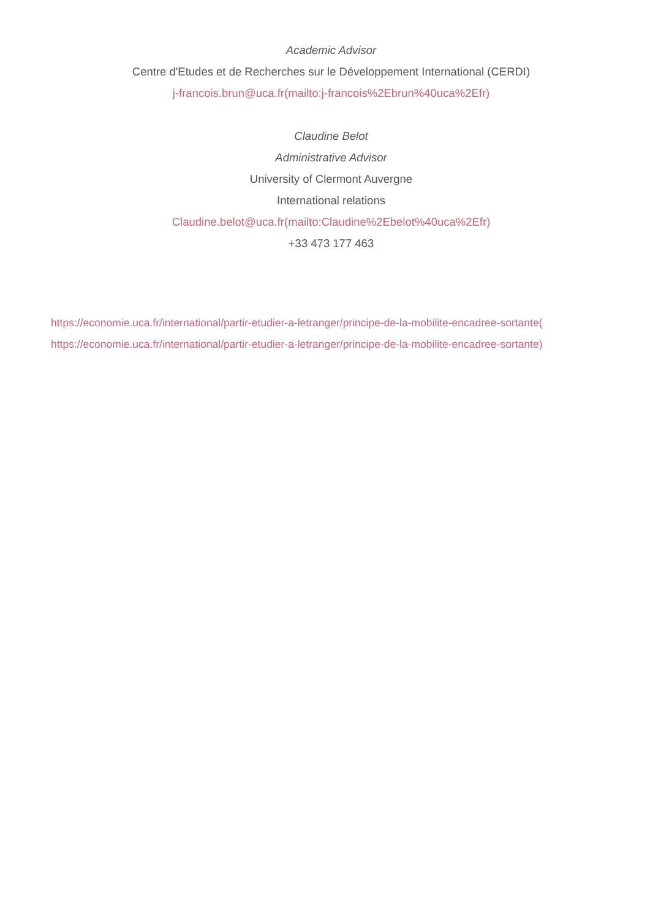Academic Advisor
Centre d'Etudes et de Recherches sur le Développement International (CERDI)
j-francois.brun@uca.fr(mailto:j-francois%2Ebrun%40uca%2Efr)
Claudine Belot
Administrative Advisor
University of Clermont Auvergne
International relations
Claudine.belot@uca.fr(mailto:Claudine%2Ebelot%40uca%2Efr)
+33 473 177 463
https://economie.uca.fr/international/partir-etudier-a-letranger/principe-de-la-mobilite-encadree-sortante(
https://economie.uca.fr/international/partir-etudier-a-letranger/principe-de-la-mobilite-encadree-sortante)